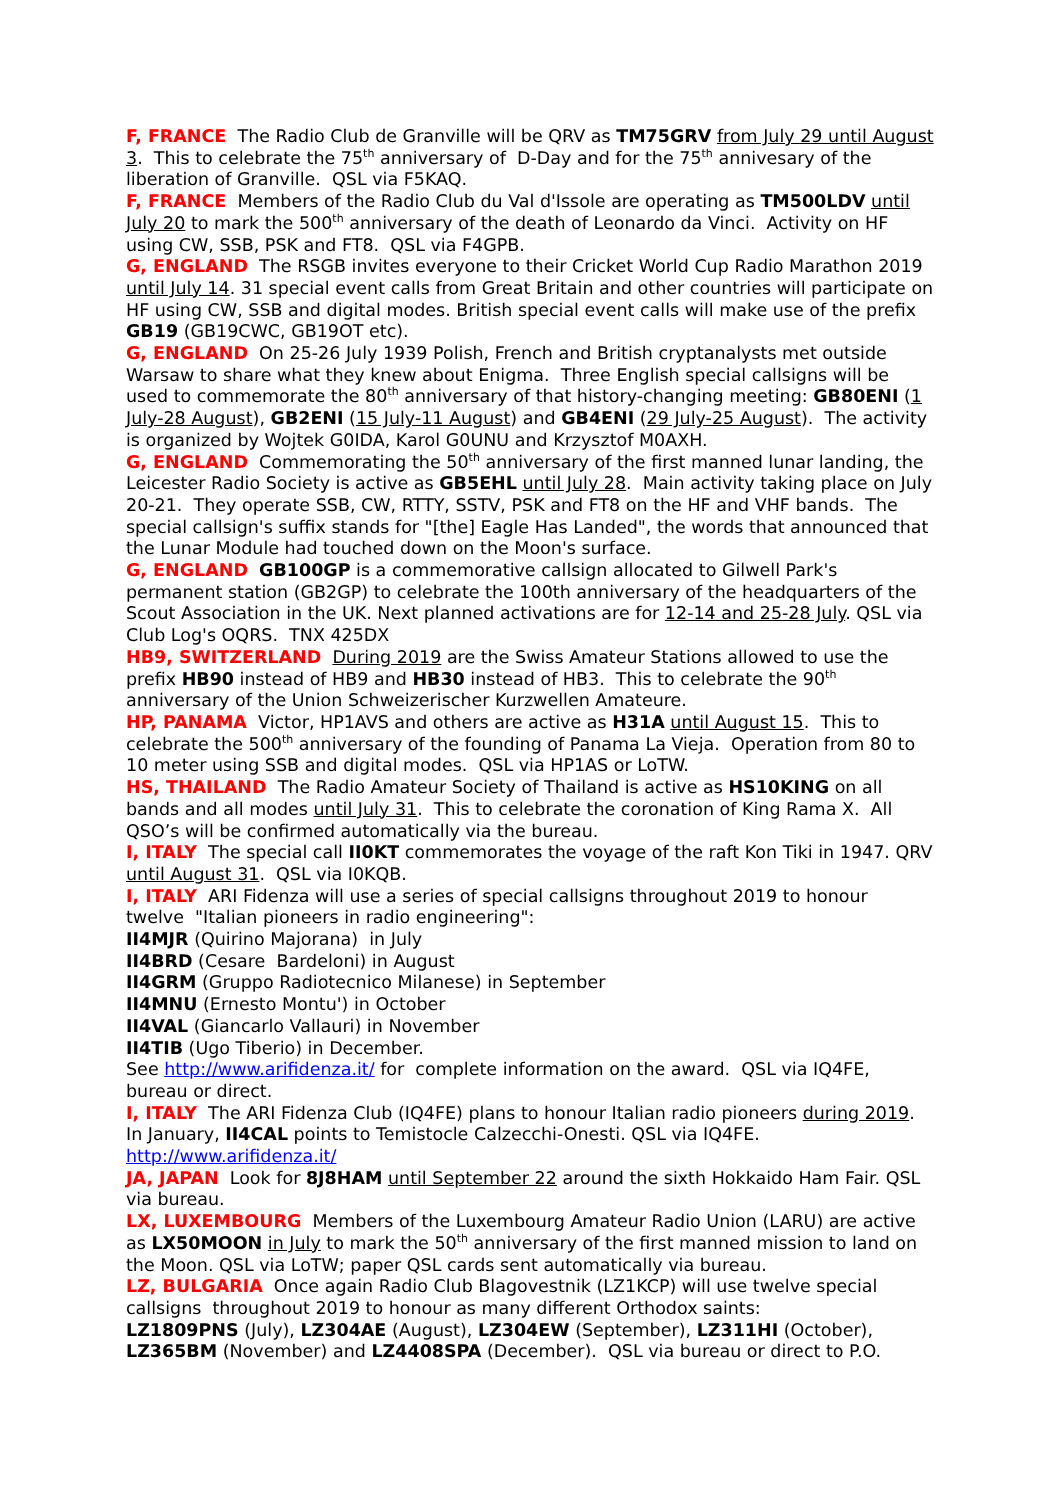F, FRANCE The Radio Club de Granville will be QRV as TM75GRV from July 29 until August 3. This to celebrate the 75<sup>th</sup> anniversary of D-Day and for the 75<sup>th</sup> annivesary of the liberation of Granville. QSL via F5KAQ.
F, FRANCE Members of the Radio Club du Val d'Issole are operating as TM500LDV until July 20 to mark the 500<sup>th</sup> anniversary of the death of Leonardo da Vinci. Activity on HF using CW, SSB, PSK and FT8. QSL via F4GPB.
G, ENGLAND The RSGB invites everyone to their Cricket World Cup Radio Marathon 2019 until July 14. 31 special event calls from Great Britain and other countries will participate on HF using CW, SSB and digital modes. British special event calls will make use of the prefix GB19 (GB19CWC, GB19OT etc).
G, ENGLAND On 25-26 July 1939 Polish, French and British cryptanalysts met outside Warsaw to share what they knew about Enigma. Three English special callsigns will be used to commemorate the 80<sup>th</sup> anniversary of that history-changing meeting: GB80ENI (1 July-28 August), GB2ENI (15 July-11 August) and GB4ENI (29 July-25 August). The activity is organized by Wojtek G0IDA, Karol G0UNU and Krzysztof M0AXH.
G, ENGLAND Commemorating the 50<sup>th</sup> anniversary of the first manned lunar landing, the Leicester Radio Society is active as GB5EHL until July 28. Main activity taking place on July 20-21. They operate SSB, CW, RTTY, SSTV, PSK and FT8 on the HF and VHF bands. The special callsign's suffix stands for "[the] Eagle Has Landed", the words that announced that the Lunar Module had touched down on the Moon's surface.
G, ENGLAND GB100GP is a commemorative callsign allocated to Gilwell Park's permanent station (GB2GP) to celebrate the 100th anniversary of the headquarters of the Scout Association in the UK. Next planned activations are for 12-14 and 25-28 July. QSL via Club Log's OQRS. TNX 425DX
HB9, SWITZERLAND During 2019 are the Swiss Amateur Stations allowed to use the prefix HB90 instead of HB9 and HB30 instead of HB3. This to celebrate the 90<sup>th</sup> anniversary of the Union Schweizerischer Kurzwellen Amateure.
HP, PANAMA Victor, HP1AVS and others are active as H31A until August 15. This to celebrate the 500<sup>th</sup> anniversary of the founding of Panama La Vieja. Operation from 80 to 10 meter using SSB and digital modes. QSL via HP1AS or LoTW.
HS, THAILAND The Radio Amateur Society of Thailand is active as HS10KING on all bands and all modes until July 31. This to celebrate the coronation of King Rama X. All QSO’s will be confirmed automatically via the bureau.
I, ITALY The special call II0KT commemorates the voyage of the raft Kon Tiki in 1947. QRV until August 31. QSL via I0KQB.
I, ITALY ARI Fidenza will use a series of special callsigns throughout 2019 to honour twelve "Italian pioneers in radio engineering":
II4MJR (Quirino Majorana) in July
II4BRD (Cesare Bardeloni) in August
II4GRM (Gruppo Radiotecnico Milanese) in September
II4MNU (Ernesto Montu') in October
II4VAL (Giancarlo Vallauri) in November
II4TIB (Ugo Tiberio) in December.
See http://www.arifidenza.it/ for complete information on the award. QSL via IQ4FE, bureau or direct.
I, ITALY The ARI Fidenza Club (IQ4FE) plans to honour Italian radio pioneers during 2019. In January, II4CAL points to Temistocle Calzecchi-Onesti. QSL via IQ4FE. http://www.arifidenza.it/
JA, JAPAN Look for 8J8HAM until September 22 around the sixth Hokkaido Ham Fair. QSL via bureau.
LX, LUXEMBOURG Members of the Luxembourg Amateur Radio Union (LARU) are active as LX50MOON in July to mark the 50<sup>th</sup> anniversary of the first manned mission to land on the Moon. QSL via LoTW; paper QSL cards sent automatically via bureau.
LZ, BULGARIA Once again Radio Club Blagovestnik (LZ1KCP) will use twelve special callsigns throughout 2019 to honour as many different Orthodox saints:
LZ1809PNS (July), LZ304AE (August), LZ304EW (September), LZ311HI (October), LZ365BM (November) and LZ4408SPA (December). QSL via bureau or direct to P.O.